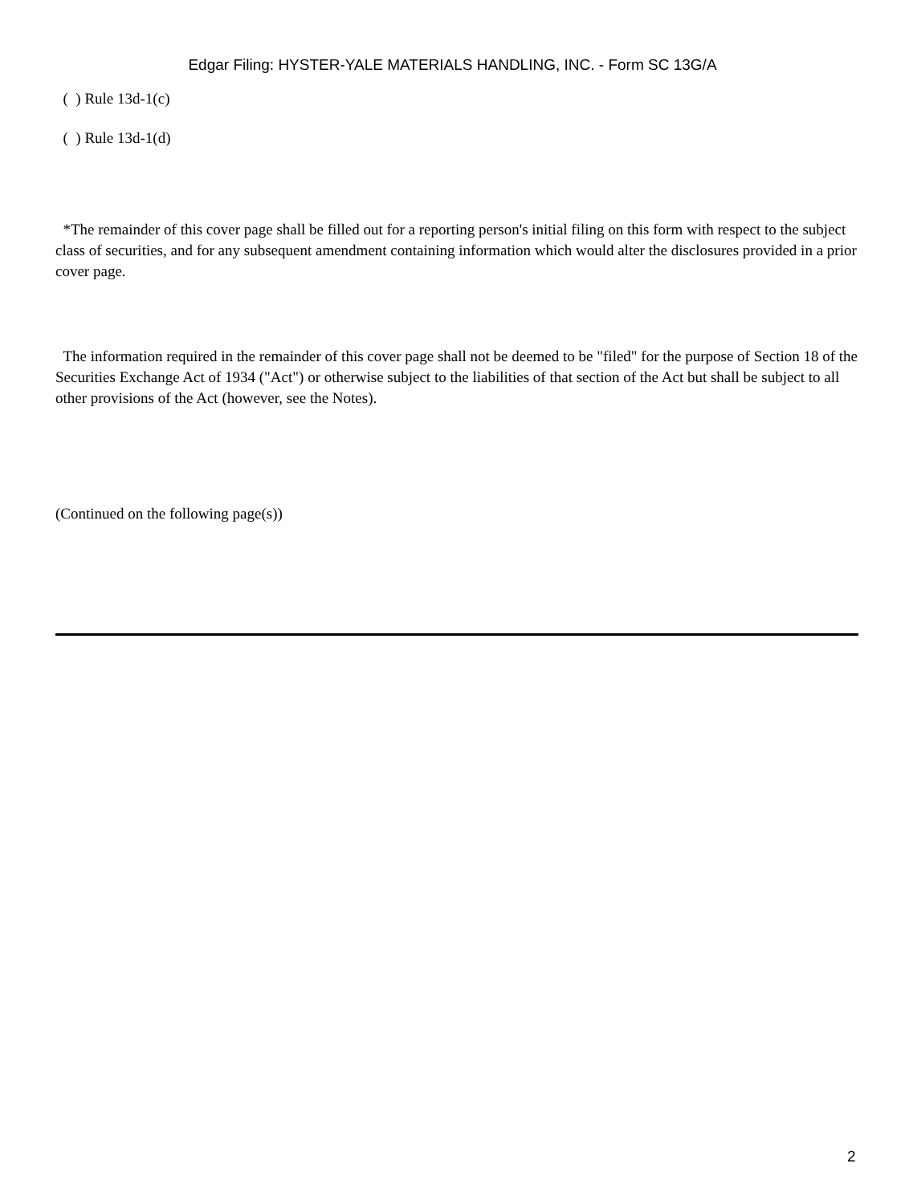Edgar Filing: HYSTER-YALE MATERIALS HANDLING, INC. - Form SC 13G/A
( ) Rule 13d-1(c)
( ) Rule 13d-1(d)
*The remainder of this cover page shall be filled out for a reporting person's initial filing on this form with respect to the subject class of securities, and for any subsequent amendment containing information which would alter the disclosures provided in a prior cover page.
The information required in the remainder of this cover page shall not be deemed to be "filed" for the purpose of Section 18 of the Securities Exchange Act of 1934 ("Act") or otherwise subject to the liabilities of that section of the Act but shall be subject to all other provisions of the Act (however, see the Notes).
(Continued on the following page(s))
2